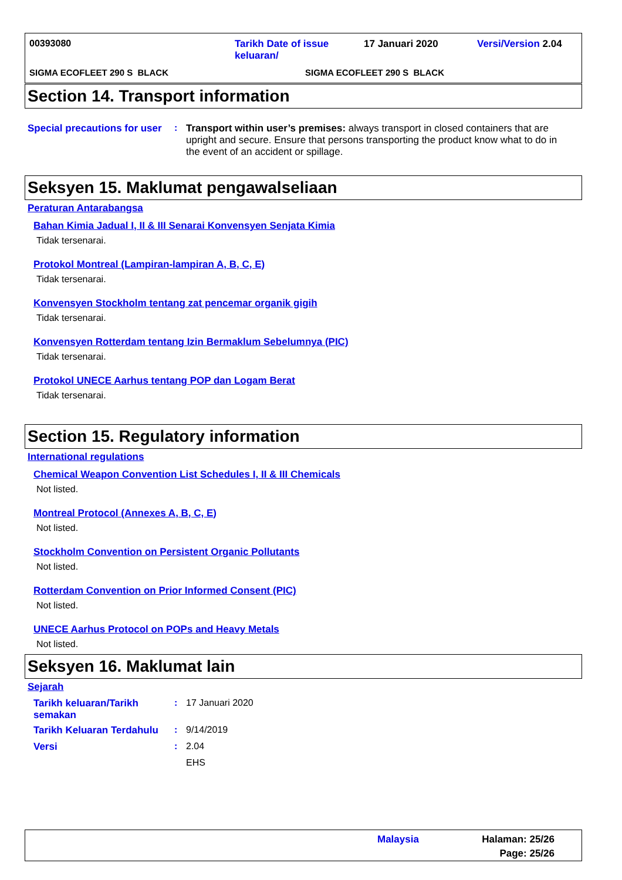00393080
Tarikh Date of issue
keluaran/
17 Januari 2020 Versi/Version 2.04
SIGMA ECOFLEET 290 S BLACK SIGMA ECOFLEET 290 S BLACK
Section 14. Transport information
Special precautions for user
: Transport within user’s premises: always transport in closed containers that are upright and secure. Ensure that persons transporting the product know what to do in the event of an accident or spillage.
Seksyen 15. Maklumat pengawalseliaan
Peraturan Antarabangsa
Bahan Kimia Jadual I, II & III Senarai Konvensyen Senjata Kimia
Tidak tersenarai.
Protokol Montreal (Lampiran-lampiran A, B, C, E)
Tidak tersenarai.
Konvensyen Stockholm tentang zat pencemar organik gigih
Tidak tersenarai.
Konvensyen Rotterdam tentang Izin Bermaklum Sebelumnya (PIC)
Tidak tersenarai.
Protokol UNECE Aarhus tentang POP dan Logam Berat
Tidak tersenarai.
Section 15. Regulatory information
International regulations
Chemical Weapon Convention List Schedules I, II & III Chemicals
Not listed.
Montreal Protocol (Annexes A, B, C, E)
Not listed.
Stockholm Convention on Persistent Organic Pollutants
Not listed.
Rotterdam Convention on Prior Informed Consent (PIC)
Not listed.
UNECE Aarhus Protocol on POPs and Heavy Metals
Not listed.
Seksyen 16. Maklumat lain
Sejarah
Tarikh keluaran/Tarikh semakan
: 17 Januari 2020
Tarikh Keluaran Terdahulu
: 9/14/2019
Versi : 2.04
EHS
Malaysia
Halaman: 25/26
Page: 25/26